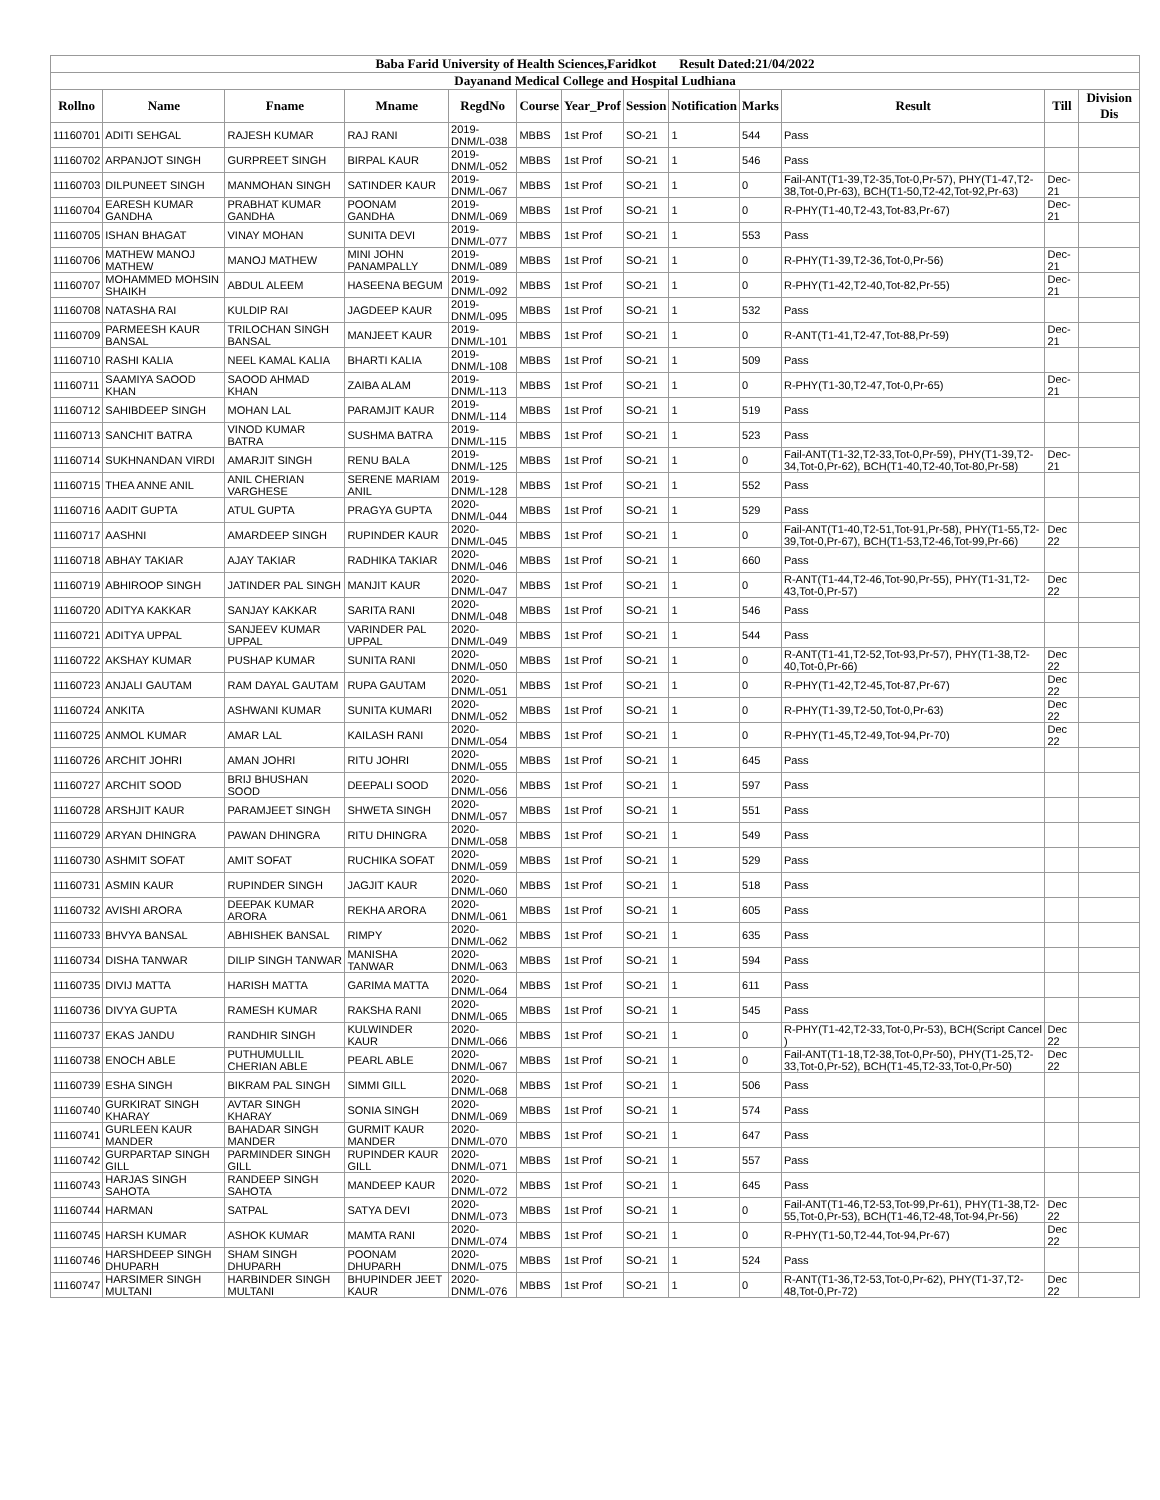| Baba Farid University of Health Sciences,Faridkot Result Dated:21/04/2022 | | | | | | | | | | | | |
| Dayanand Medical College and Hospital Ludhiana | | | | | | | | | | | | |
| Rollno | Name | Fname | Mname | RegdNo | Course | Year_Prof | Session | Notification | Marks | Result | Till | Division Dis |
| 11160701 | ADITI SEHGAL | RAJESH KUMAR | RAJ RANI | 2019-DNM/L-038 | MBBS | 1st Prof | SO-21 | 1 | 544 | Pass | | |
| 11160702 | ARPANJOT SINGH | GURPREET SINGH | BIRPAL KAUR | 2019-DNM/L-052 | MBBS | 1st Prof | SO-21 | 1 | 546 | Pass | | |
| 11160703 | DILPUNEET SINGH | MANMOHAN SINGH | SATINDER KAUR | 2019-DNM/L-067 | MBBS | 1st Prof | SO-21 | 1 | 0 | Fail-ANT(T1-39,T2-35,Tot-0,Pr-57), PHY(T1-47,T2-38,Tot-0,Pr-63), BCH(T1-50,T2-42,Tot-92,Pr-63) | Dec-21 | |
| 11160704 | EARESH KUMAR GANDHA | PRABHAT KUMAR GANDHA | POONAM GANDHA | 2019-DNM/L-069 | MBBS | 1st Prof | SO-21 | 1 | 0 | R-PHY(T1-40,T2-43,Tot-83,Pr-67) | Dec-21 | |
| 11160705 | ISHAN BHAGAT | VINAY MOHAN | SUNITA DEVI | 2019-DNM/L-077 | MBBS | 1st Prof | SO-21 | 1 | 553 | Pass | | |
| 11160706 | MATHEW MANOJ MATHEW | MANOJ MATHEW | MINI JOHN PANAMPALLY | 2019-DNM/L-089 | MBBS | 1st Prof | SO-21 | 1 | 0 | R-PHY(T1-39,T2-36,Tot-0,Pr-56) | Dec-21 | |
| 11160707 | MOHAMMED MOHSIN SHAIKH | ABDUL ALEEM | HASEENA BEGUM | 2019-DNM/L-092 | MBBS | 1st Prof | SO-21 | 1 | 0 | R-PHY(T1-42,T2-40,Tot-82,Pr-55) | Dec-21 | |
| 11160708 | NATASHA RAI | KULDIP RAI | JAGDEEP KAUR | 2019-DNM/L-095 | MBBS | 1st Prof | SO-21 | 1 | 532 | Pass | | |
| 11160709 | PARMEESH KAUR BANSAL | TRILOCHAN SINGH BANSAL | MANJEET KAUR | 2019-DNM/L-101 | MBBS | 1st Prof | SO-21 | 1 | 0 | R-ANT(T1-41,T2-47,Tot-88,Pr-59) | Dec-21 | |
| 11160710 | RASHI KALIA | NEEL KAMAL KALIA | BHARTI KALIA | 2019-DNM/L-108 | MBBS | 1st Prof | SO-21 | 1 | 509 | Pass | | |
| 11160711 | SAAMIYA SAOOD KHAN | SAOOD AHMAD KHAN | ZAIBA ALAM | 2019-DNM/L-113 | MBBS | 1st Prof | SO-21 | 1 | 0 | R-PHY(T1-30,T2-47,Tot-0,Pr-65) | Dec-21 | |
| 11160712 | SAHIBDEEP SINGH | MOHAN LAL | PARAMJIT KAUR | 2019-DNM/L-114 | MBBS | 1st Prof | SO-21 | 1 | 519 | Pass | | |
| 11160713 | SANCHIT BATRA | VINOD KUMAR BATRA | SUSHMA BATRA | 2019-DNM/L-115 | MBBS | 1st Prof | SO-21 | 1 | 523 | Pass | | |
| 11160714 | SUKHNANDAN VIRDI | AMARJIT SINGH | RENU BALA | 2019-DNM/L-125 | MBBS | 1st Prof | SO-21 | 1 | 0 | Fail-ANT(T1-32,T2-33,Tot-0,Pr-59), PHY(T1-39,T2-34,Tot-0,Pr-62), BCH(T1-40,T2-40,Tot-80,Pr-58) | Dec-21 | |
| 11160715 | THEA ANNE ANIL | ANIL CHERIAN VARGHESE | SERENE MARIAM ANIL | 2019-DNM/L-128 | MBBS | 1st Prof | SO-21 | 1 | 552 | Pass | | |
| 11160716 | AADIT GUPTA | ATUL GUPTA | PRAGYA GUPTA | 2020-DNM/L-044 | MBBS | 1st Prof | SO-21 | 1 | 529 | Pass | | |
| 11160717 | AASHNI | AMARDEEP SINGH | RUPINDER KAUR | 2020-DNM/L-045 | MBBS | 1st Prof | SO-21 | 1 | 0 | Fail-ANT(T1-40,T2-51,Tot-91,Pr-58), PHY(T1-55,T2-39,Tot-0,Pr-67), BCH(T1-53,T2-46,Tot-99,Pr-66) | Dec 22 | |
| 11160718 | ABHAY TAKIAR | AJAY TAKIAR | RADHIKA TAKIAR | 2020-DNM/L-046 | MBBS | 1st Prof | SO-21 | 1 | 660 | Pass | | |
| 11160719 | ABHIROOP SINGH | JATINDER PAL SINGH | MANJIT KAUR | 2020-DNM/L-047 | MBBS | 1st Prof | SO-21 | 1 | 0 | R-ANT(T1-44,T2-46,Tot-90,Pr-55), PHY(T1-31,T2-43,Tot-0,Pr-57) | Dec 22 | |
| 11160720 | ADITYA KAKKAR | SANJAY KAKKAR | SARITA RANI | 2020-DNM/L-048 | MBBS | 1st Prof | SO-21 | 1 | 546 | Pass | | |
| 11160721 | ADITYA UPPAL | SANJEEV KUMAR UPPAL | VARINDER PAL UPPAL | 2020-DNM/L-049 | MBBS | 1st Prof | SO-21 | 1 | 544 | Pass | | |
| 11160722 | AKSHAY KUMAR | PUSHAP KUMAR | SUNITA RANI | 2020-DNM/L-050 | MBBS | 1st Prof | SO-21 | 1 | 0 | R-ANT(T1-41,T2-52,Tot-93,Pr-57), PHY(T1-38,T2-40,Tot-0,Pr-66) | Dec 22 | |
| 11160723 | ANJALI GAUTAM | RAM DAYAL GAUTAM | RUPA GAUTAM | 2020-DNM/L-051 | MBBS | 1st Prof | SO-21 | 1 | 0 | R-PHY(T1-42,T2-45,Tot-87,Pr-67) | Dec 22 | |
| 11160724 | ANKITA | ASHWANI KUMAR | SUNITA KUMARI | 2020-DNM/L-052 | MBBS | 1st Prof | SO-21 | 1 | 0 | R-PHY(T1-39,T2-50,Tot-0,Pr-63) | Dec 22 | |
| 11160725 | ANMOL KUMAR | AMAR LAL | KAILASH RANI | 2020-DNM/L-054 | MBBS | 1st Prof | SO-21 | 1 | 0 | R-PHY(T1-45,T2-49,Tot-94,Pr-70) | Dec 22 | |
| 11160726 | ARCHIT JOHRI | AMAN JOHRI | RITU JOHRI | 2020-DNM/L-055 | MBBS | 1st Prof | SO-21 | 1 | 645 | Pass | | |
| 11160727 | ARCHIT SOOD | BRIJ BHUSHAN SOOD | DEEPALI SOOD | 2020-DNM/L-056 | MBBS | 1st Prof | SO-21 | 1 | 597 | Pass | | |
| 11160728 | ARSHJIT KAUR | PARAMJEET SINGH | SHWETA SINGH | 2020-DNM/L-057 | MBBS | 1st Prof | SO-21 | 1 | 551 | Pass | | |
| 11160729 | ARYAN DHINGRA | PAWAN DHINGRA | RITU DHINGRA | 2020-DNM/L-058 | MBBS | 1st Prof | SO-21 | 1 | 549 | Pass | | |
| 11160730 | ASHMIT SOFAT | AMIT SOFAT | RUCHIKA SOFAT | 2020-DNM/L-059 | MBBS | 1st Prof | SO-21 | 1 | 529 | Pass | | |
| 11160731 | ASMIN KAUR | RUPINDER SINGH | JAGJIT KAUR | 2020-DNM/L-060 | MBBS | 1st Prof | SO-21 | 1 | 518 | Pass | | |
| 11160732 | AVISHI ARORA | DEEPAK KUMAR ARORA | REKHA ARORA | 2020-DNM/L-061 | MBBS | 1st Prof | SO-21 | 1 | 605 | Pass | | |
| 11160733 | BHVYA BANSAL | ABHISHEK BANSAL | RIMPY | 2020-DNM/L-062 | MBBS | 1st Prof | SO-21 | 1 | 635 | Pass | | |
| 11160734 | DISHA TANWAR | DILIP SINGH TANWAR | MANISHA TANWAR | 2020-DNM/L-063 | MBBS | 1st Prof | SO-21 | 1 | 594 | Pass | | |
| 11160735 | DIVIJ MATTA | HARISH MATTA | GARIMA MATTA | 2020-DNM/L-064 | MBBS | 1st Prof | SO-21 | 1 | 611 | Pass | | |
| 11160736 | DIVYA GUPTA | RAMESH KUMAR | RAKSHA RANI | 2020-DNM/L-065 | MBBS | 1st Prof | SO-21 | 1 | 545 | Pass | | |
| 11160737 | EKAS JANDU | RANDHIR SINGH | KULWINDER KAUR | 2020-DNM/L-066 | MBBS | 1st Prof | SO-21 | 1 | 0 | R-PHY(T1-42,T2-33,Tot-0,Pr-53), BCH(Script Cancel ) | Dec 22 | |
| 11160738 | ENOCH ABLE | PUTHUMULLIL CHERIAN ABLE | PEARL ABLE | 2020-DNM/L-067 | MBBS | 1st Prof | SO-21 | 1 | 0 | Fail-ANT(T1-18,T2-38,Tot-0,Pr-50), PHY(T1-25,T2-33,Tot-0,Pr-52), BCH(T1-45,T2-33,Tot-0,Pr-50) | Dec 22 | |
| 11160739 | ESHA SINGH | BIKRAM PAL SINGH | SIMMI GILL | 2020-DNM/L-068 | MBBS | 1st Prof | SO-21 | 1 | 506 | Pass | | |
| 11160740 | GURKIRAT SINGH KHARAY | AVTAR SINGH KHARAY | SONIA SINGH | 2020-DNM/L-069 | MBBS | 1st Prof | SO-21 | 1 | 574 | Pass | | |
| 11160741 | GURLEEN KAUR MANDER | BAHADAR SINGH MANDER | GURMIT KAUR MANDER | 2020-DNM/L-070 | MBBS | 1st Prof | SO-21 | 1 | 647 | Pass | | |
| 11160742 | GURPARTAP SINGH GILL | PARMINDER SINGH GILL | RUPINDER KAUR GILL | 2020-DNM/L-071 | MBBS | 1st Prof | SO-21 | 1 | 557 | Pass | | |
| 11160743 | HARJAS SINGH SAHOTA | RANDEEP SINGH SAHOTA | MANDEEP KAUR | 2020-DNM/L-072 | MBBS | 1st Prof | SO-21 | 1 | 645 | Pass | | |
| 11160744 | HARMAN | SATPAL | SATYA DEVI | 2020-DNM/L-073 | MBBS | 1st Prof | SO-21 | 1 | 0 | Fail-ANT(T1-46,T2-53,Tot-99,Pr-61), PHY(T1-38,T2-55,Tot-0,Pr-53), BCH(T1-46,T2-48,Tot-94,Pr-56) | Dec 22 | |
| 11160745 | HARSH KUMAR | ASHOK KUMAR | MAMTA RANI | 2020-DNM/L-074 | MBBS | 1st Prof | SO-21 | 1 | 0 | R-PHY(T1-50,T2-44,Tot-94,Pr-67) | Dec 22 | |
| 11160746 | HARSHDEEP SINGH DHUPARH | SHAM SINGH DHUPARH | POONAM DHUPARH | 2020-DNM/L-075 | MBBS | 1st Prof | SO-21 | 1 | 524 | Pass | | |
| 11160747 | HARSIMER SINGH MULTANI | HARBINDER SINGH MULTANI | BHUPINDER JEET KAUR | 2020-DNM/L-076 | MBBS | 1st Prof | SO-21 | 1 | 0 | R-ANT(T1-36,T2-53,Tot-0,Pr-62), PHY(T1-37,T2-48,Tot-0,Pr-72) | Dec 22 | |